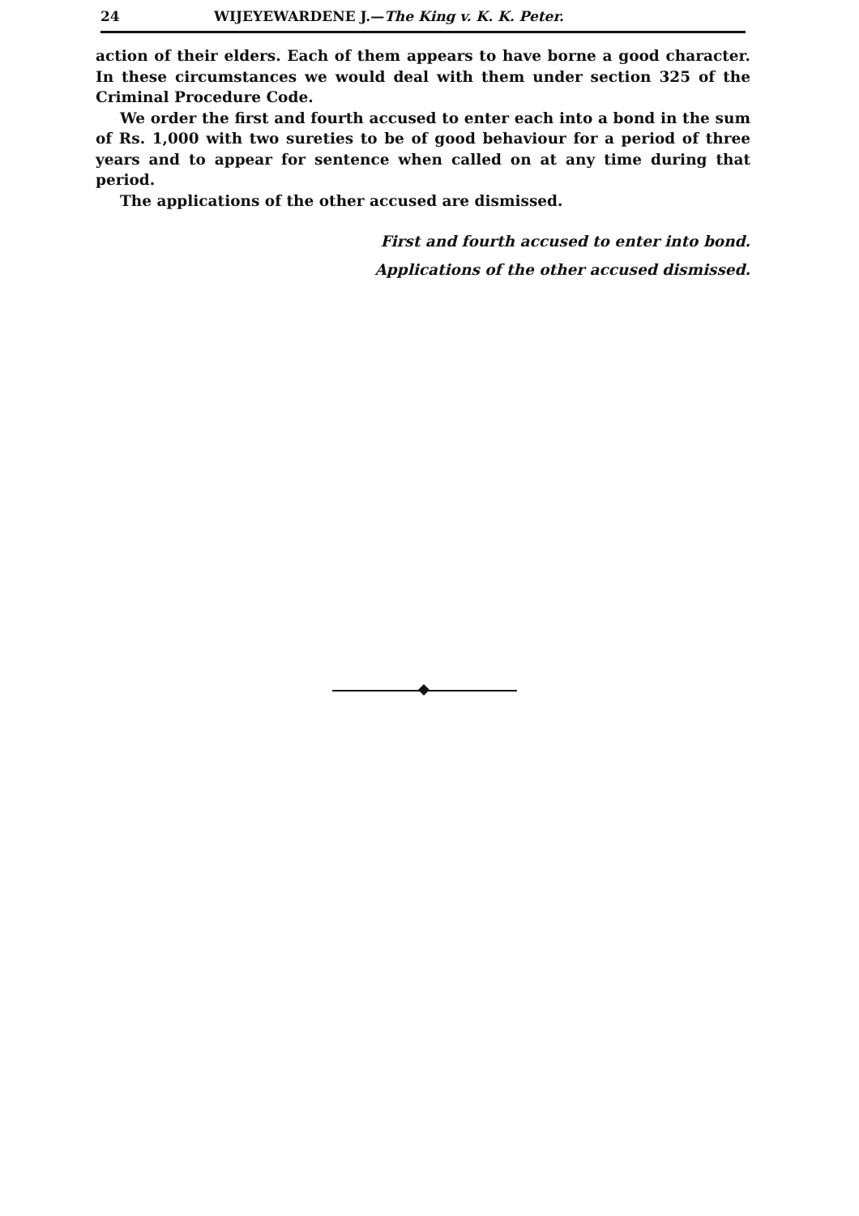24 WIJEYEWARDENE J.—The King v. K. K. Peter.
action of their elders. Each of them appears to have borne a good character. In these circumstances we would deal with them under section 325 of the Criminal Procedure Code.
We order the first and fourth accused to enter each into a bond in the sum of Rs. 1,000 with two sureties to be of good behaviour for a period of three years and to appear for sentence when called on at any time during that period.
The applications of the other accused are dismissed.
First and fourth accused to enter into bond.
Applications of the other accused dismissed.